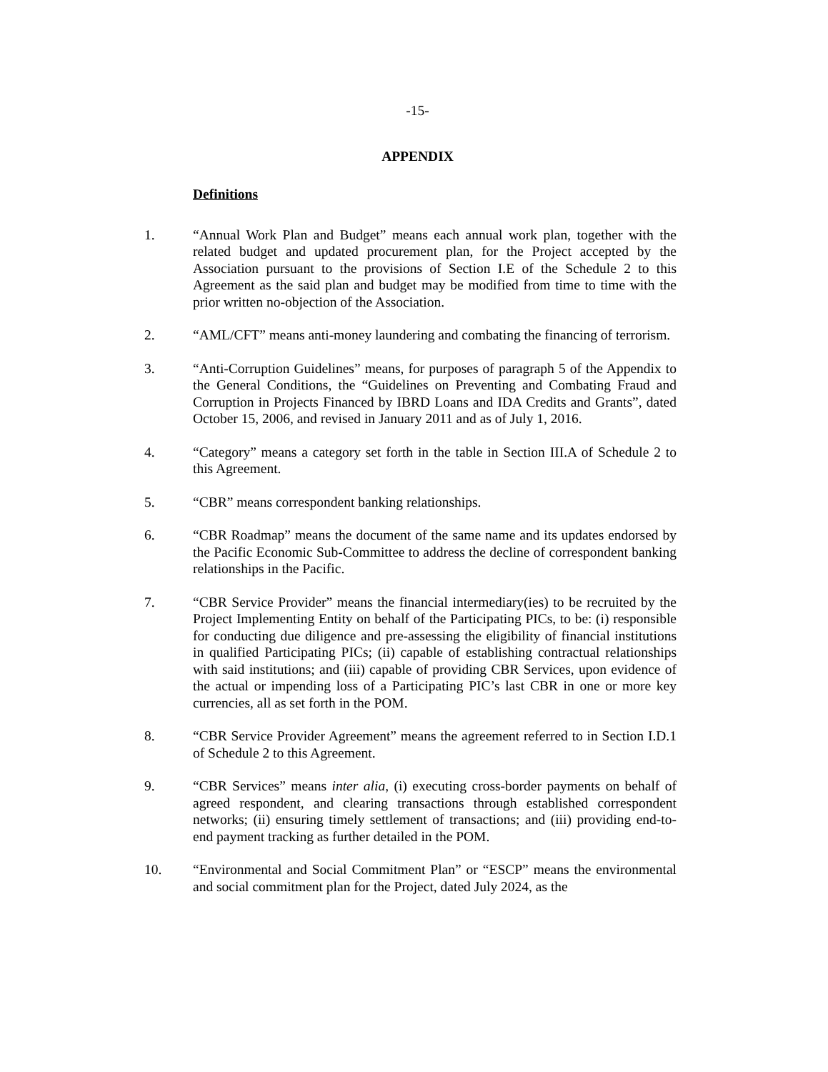-15-
APPENDIX
Definitions
1. “Annual Work Plan and Budget” means each annual work plan, together with the related budget and updated procurement plan, for the Project accepted by the Association pursuant to the provisions of Section I.E of the Schedule 2 to this Agreement as the said plan and budget may be modified from time to time with the prior written no-objection of the Association.
2. “AML/CFT” means anti-money laundering and combating the financing of terrorism.
3. “Anti-Corruption Guidelines” means, for purposes of paragraph 5 of the Appendix to the General Conditions, the “Guidelines on Preventing and Combating Fraud and Corruption in Projects Financed by IBRD Loans and IDA Credits and Grants”, dated October 15, 2006, and revised in January 2011 and as of July 1, 2016.
4. “Category” means a category set forth in the table in Section III.A of Schedule 2 to this Agreement.
5. “CBR” means correspondent banking relationships.
6. “CBR Roadmap” means the document of the same name and its updates endorsed by the Pacific Economic Sub-Committee to address the decline of correspondent banking relationships in the Pacific.
7. “CBR Service Provider” means the financial intermediary(ies) to be recruited by the Project Implementing Entity on behalf of the Participating PICs, to be: (i) responsible for conducting due diligence and pre-assessing the eligibility of financial institutions in qualified Participating PICs; (ii) capable of establishing contractual relationships with said institutions; and (iii) capable of providing CBR Services, upon evidence of the actual or impending loss of a Participating PIC’s last CBR in one or more key currencies, all as set forth in the POM.
8. “CBR Service Provider Agreement” means the agreement referred to in Section I.D.1 of Schedule 2 to this Agreement.
9. “CBR Services” means inter alia, (i) executing cross-border payments on behalf of agreed respondent, and clearing transactions through established correspondent networks; (ii) ensuring timely settlement of transactions; and (iii) providing end-to-end payment tracking as further detailed in the POM.
10. “Environmental and Social Commitment Plan” or “ESCP” means the environmental and social commitment plan for the Project, dated July 2024, as the